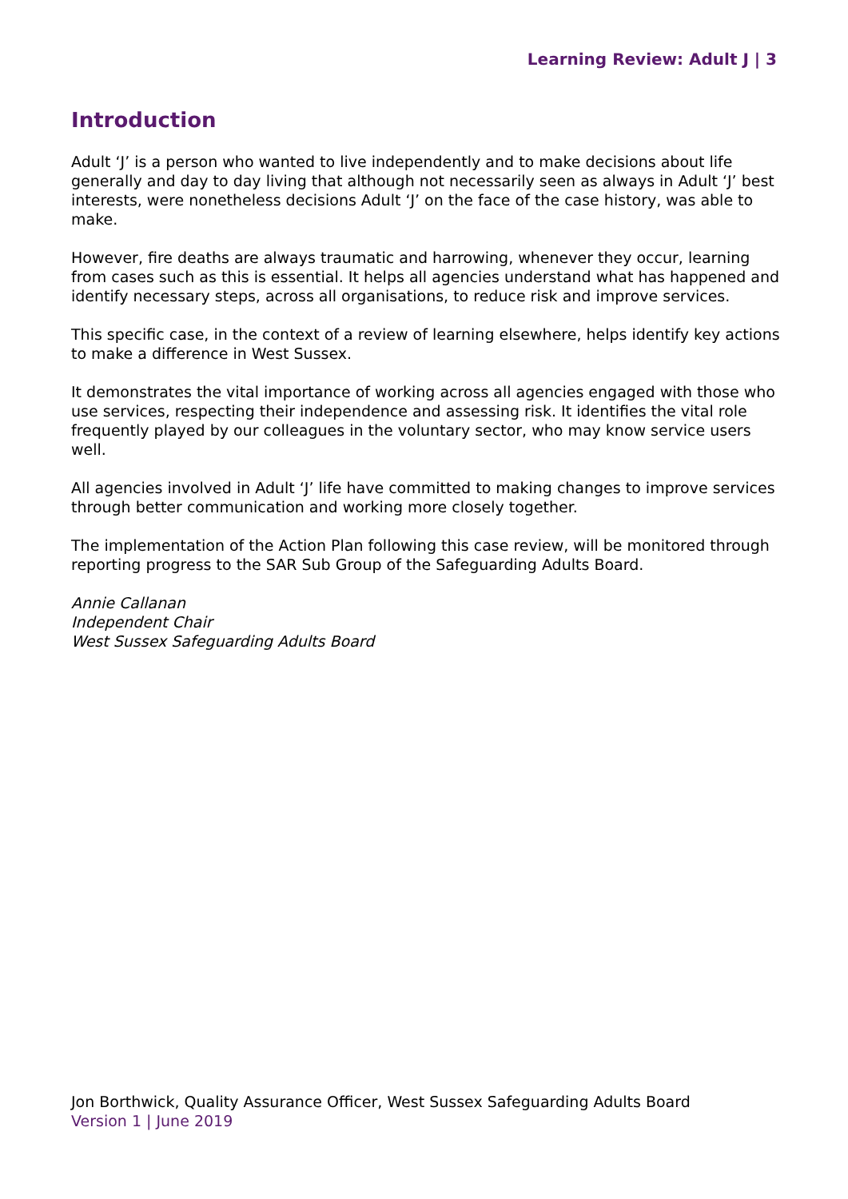Learning Review: Adult J | 3
Introduction
Adult ‘J’ is a person who wanted to live independently and to make decisions about life generally and day to day living that although not necessarily seen as always in Adult ‘J’ best interests, were nonetheless decisions Adult ‘J’ on the face of the case history, was able to make.
However, fire deaths are always traumatic and harrowing, whenever they occur, learning from cases such as this is essential. It helps all agencies understand what has happened and identify necessary steps, across all organisations, to reduce risk and improve services.
This specific case, in the context of a review of learning elsewhere, helps identify key actions to make a difference in West Sussex.
It demonstrates the vital importance of working across all agencies engaged with those who use services, respecting their independence and assessing risk. It identifies the vital role frequently played by our colleagues in the voluntary sector, who may know service users well.
All agencies involved in Adult ‘J’ life have committed to making changes to improve services through better communication and working more closely together.
The implementation of the Action Plan following this case review, will be monitored through reporting progress to the SAR Sub Group of the Safeguarding Adults Board.
Annie Callanan
Independent Chair
West Sussex Safeguarding Adults Board
Jon Borthwick, Quality Assurance Officer, West Sussex Safeguarding Adults Board
Version 1 | June 2019